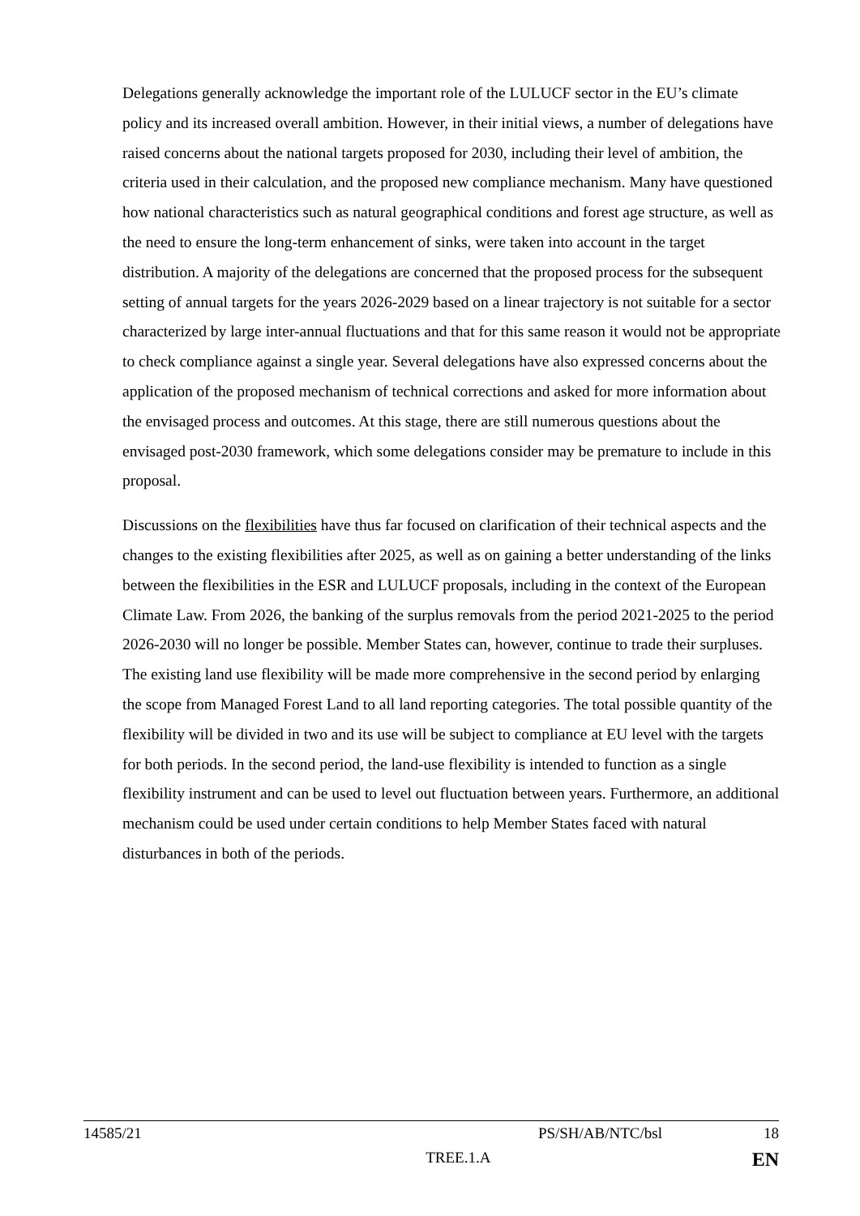Delegations generally acknowledge the important role of the LULUCF sector in the EU’s climate policy and its increased overall ambition. However, in their initial views, a number of delegations have raised concerns about the national targets proposed for 2030, including their level of ambition, the criteria used in their calculation, and the proposed new compliance mechanism. Many have questioned how national characteristics such as natural geographical conditions and forest age structure, as well as the need to ensure the long-term enhancement of sinks, were taken into account in the target distribution. A majority of the delegations are concerned that the proposed process for the subsequent setting of annual targets for the years 2026-2029 based on a linear trajectory is not suitable for a sector characterized by large inter-annual fluctuations and that for this same reason it would not be appropriate to check compliance against a single year. Several delegations have also expressed concerns about the application of the proposed mechanism of technical corrections and asked for more information about the envisaged process and outcomes. At this stage, there are still numerous questions about the envisaged post-2030 framework, which some delegations consider may be premature to include in this proposal.
Discussions on the flexibilities have thus far focused on clarification of their technical aspects and the changes to the existing flexibilities after 2025, as well as on gaining a better understanding of the links between the flexibilities in the ESR and LULUCF proposals, including in the context of the European Climate Law. From 2026, the banking of the surplus removals from the period 2021-2025 to the period 2026-2030 will no longer be possible. Member States can, however, continue to trade their surpluses. The existing land use flexibility will be made more comprehensive in the second period by enlarging the scope from Managed Forest Land to all land reporting categories. The total possible quantity of the flexibility will be divided in two and its use will be subject to compliance at EU level with the targets for both periods. In the second period, the land-use flexibility is intended to function as a single flexibility instrument and can be used to level out fluctuation between years. Furthermore, an additional mechanism could be used under certain conditions to help Member States faced with natural disturbances in both of the periods.
14585/21 PS/SH/AB/NTC/bsl 18
TREE.1.A EN